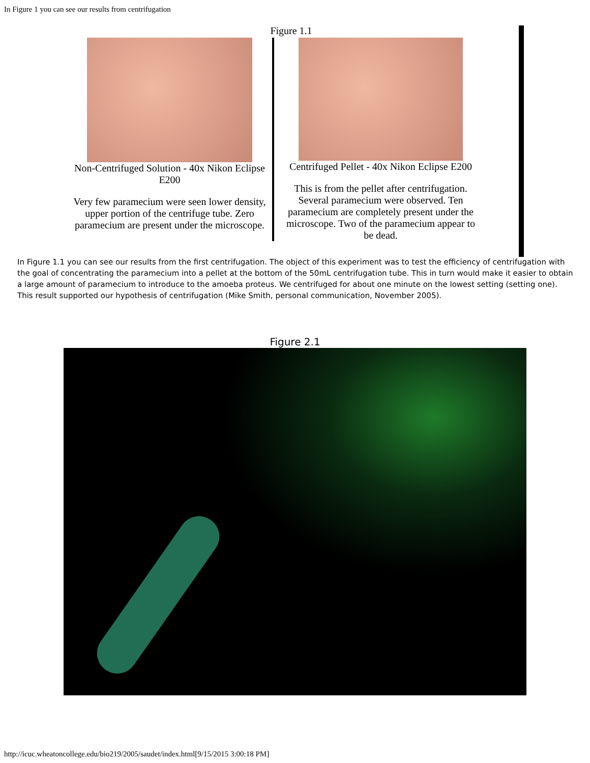In Figure 1 you can see our results from centrifugation
Figure 1.1
Non-Centrifuged Solution - 40x Nikon Eclipse E200
Very few paramecium were seen lower density, upper portion of the centrifuge tube. Zero paramecium are present under the microscope.
Centrifuged Pellet - 40x Nikon Eclipse E200
This is from the pellet after centrifugation. Several paramecium were observed. Ten paramecium are completely present under the microscope. Two of the paramecium appear to be dead.
In Figure 1.1 you can see our results from the first centrifugation. The object of this experiment was to test the efficiency of centrifugation with the goal of concentrating the paramecium into a pellet at the bottom of the 50mL centrifugation tube. This in turn would make it easier to obtain a large amount of paramecium to introduce to the amoeba proteus. We centrifuged for about one minute on the lowest setting (setting one). This result supported our hypothesis of centrifugation (Mike Smith, personal communication, November 2005).
Figure 2.1
http://icuc.wheatoncollege.edu/bio219/2005/saudet/index.html[9/15/2015 3:00:18 PM]